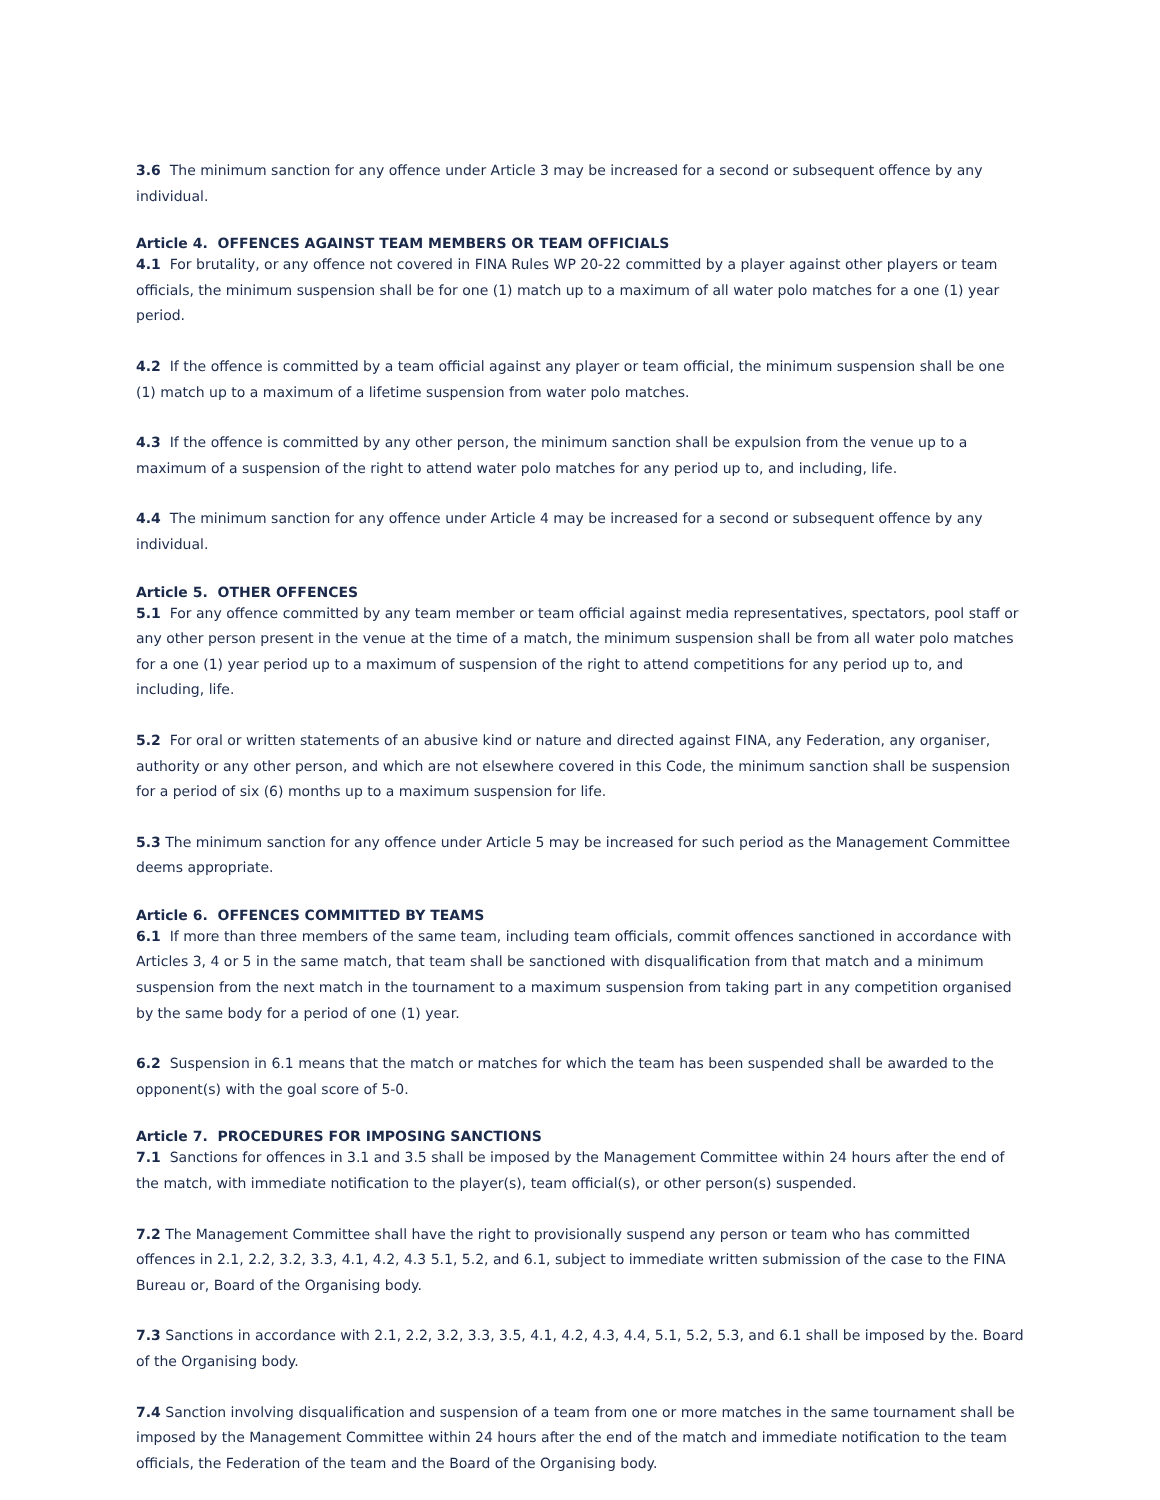3.6 The minimum sanction for any offence under Article 3 may be increased for a second or subsequent offence by any individual.
Article 4. OFFENCES AGAINST TEAM MEMBERS OR TEAM OFFICIALS
4.1 For brutality, or any offence not covered in FINA Rules WP 20-22 committed by a player against other players or team officials, the minimum suspension shall be for one (1) match up to a maximum of all water polo matches for a one (1) year period.
4.2 If the offence is committed by a team official against any player or team official, the minimum suspension shall be one (1) match up to a maximum of a lifetime suspension from water polo matches.
4.3 If the offence is committed by any other person, the minimum sanction shall be expulsion from the venue up to a maximum of a suspension of the right to attend water polo matches for any period up to, and including, life.
4.4 The minimum sanction for any offence under Article 4 may be increased for a second or subsequent offence by any individual.
Article 5. OTHER OFFENCES
5.1 For any offence committed by any team member or team official against media representatives, spectators, pool staff or any other person present in the venue at the time of a match, the minimum suspension shall be from all water polo matches for a one (1) year period up to a maximum of suspension of the right to attend competitions for any period up to, and including, life.
5.2 For oral or written statements of an abusive kind or nature and directed against FINA, any Federation, any organiser, authority or any other person, and which are not elsewhere covered in this Code, the minimum sanction shall be suspension for a period of six (6) months up to a maximum suspension for life.
5.3 The minimum sanction for any offence under Article 5 may be increased for such period as the Management Committee deems appropriate.
Article 6. OFFENCES COMMITTED BY TEAMS
6.1 If more than three members of the same team, including team officials, commit offences sanctioned in accordance with Articles 3, 4 or 5 in the same match, that team shall be sanctioned with disqualification from that match and a minimum suspension from the next match in the tournament to a maximum suspension from taking part in any competition organised by the same body for a period of one (1) year.
6.2 Suspension in 6.1 means that the match or matches for which the team has been suspended shall be awarded to the opponent(s) with the goal score of 5-0.
Article 7. PROCEDURES FOR IMPOSING SANCTIONS
7.1 Sanctions for offences in 3.1 and 3.5 shall be imposed by the Management Committee within 24 hours after the end of the match, with immediate notification to the player(s), team official(s), or other person(s) suspended.
7.2 The Management Committee shall have the right to provisionally suspend any person or team who has committed offences in 2.1, 2.2, 3.2, 3.3, 4.1, 4.2, 4.3 5.1, 5.2, and 6.1, subject to immediate written submission of the case to the FINA Bureau or, Board of the Organising body.
7.3 Sanctions in accordance with 2.1, 2.2, 3.2, 3.3, 3.5, 4.1, 4.2, 4.3, 4.4, 5.1, 5.2, 5.3, and 6.1 shall be imposed by the. Board of the Organising body.
7.4 Sanction involving disqualification and suspension of a team from one or more matches in the same tournament shall be imposed by the Management Committee within 24 hours after the end of the match and immediate notification to the team officials, the Federation of the team and the Board of the Organising body.